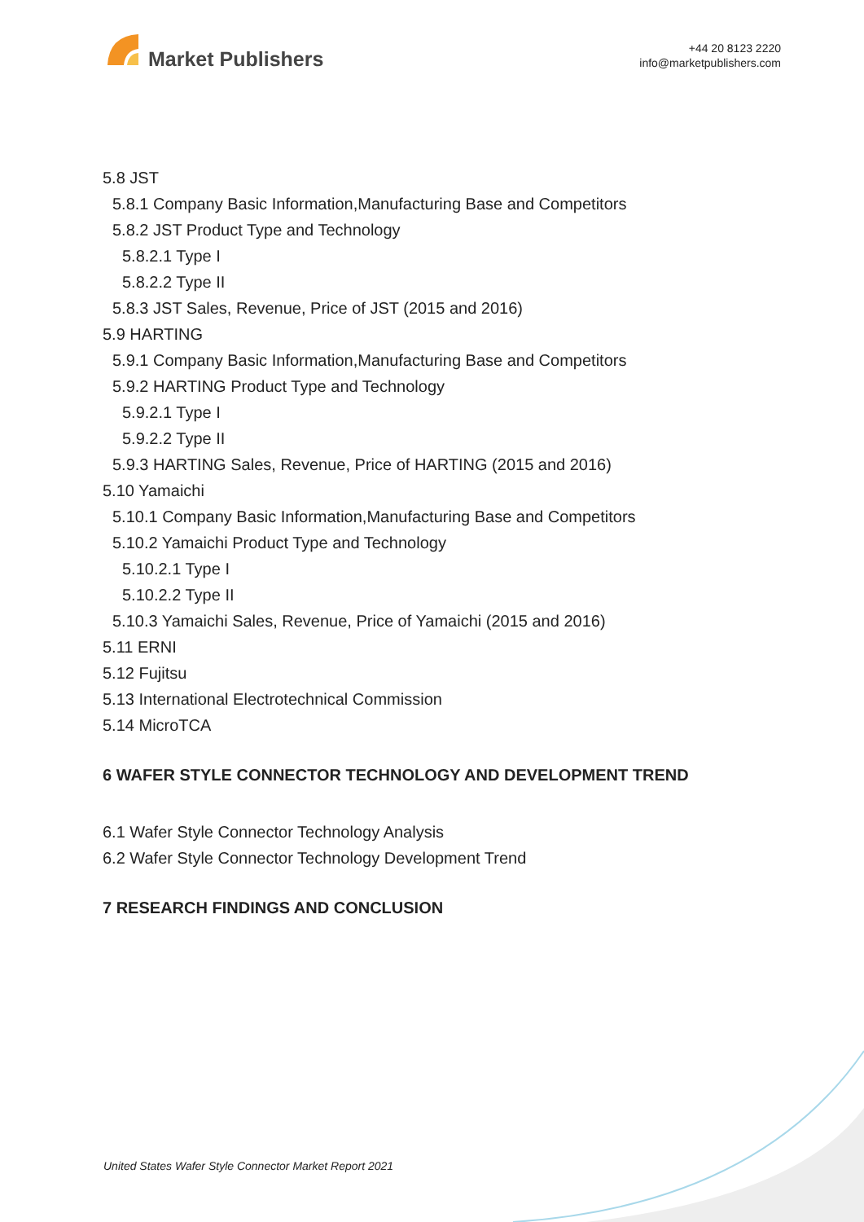Market Publishers
+44 20 8123 2220
info@marketpublishers.com
5.8 JST
5.8.1 Company Basic Information,Manufacturing Base and Competitors
5.8.2 JST Product Type and Technology
5.8.2.1 Type I
5.8.2.2 Type II
5.8.3 JST Sales, Revenue, Price of JST (2015 and 2016)
5.9 HARTING
5.9.1 Company Basic Information,Manufacturing Base and Competitors
5.9.2 HARTING Product Type and Technology
5.9.2.1 Type I
5.9.2.2 Type II
5.9.3 HARTING Sales, Revenue, Price of HARTING (2015 and 2016)
5.10 Yamaichi
5.10.1 Company Basic Information,Manufacturing Base and Competitors
5.10.2 Yamaichi Product Type and Technology
5.10.2.1 Type I
5.10.2.2 Type II
5.10.3 Yamaichi Sales, Revenue, Price of Yamaichi (2015 and 2016)
5.11 ERNI
5.12 Fujitsu
5.13 International Electrotechnical Commission
5.14 MicroTCA
6 WAFER STYLE CONNECTOR TECHNOLOGY AND DEVELOPMENT TREND
6.1 Wafer Style Connector Technology Analysis
6.2 Wafer Style Connector Technology Development Trend
7 RESEARCH FINDINGS AND CONCLUSION
United States Wafer Style Connector Market Report 2021